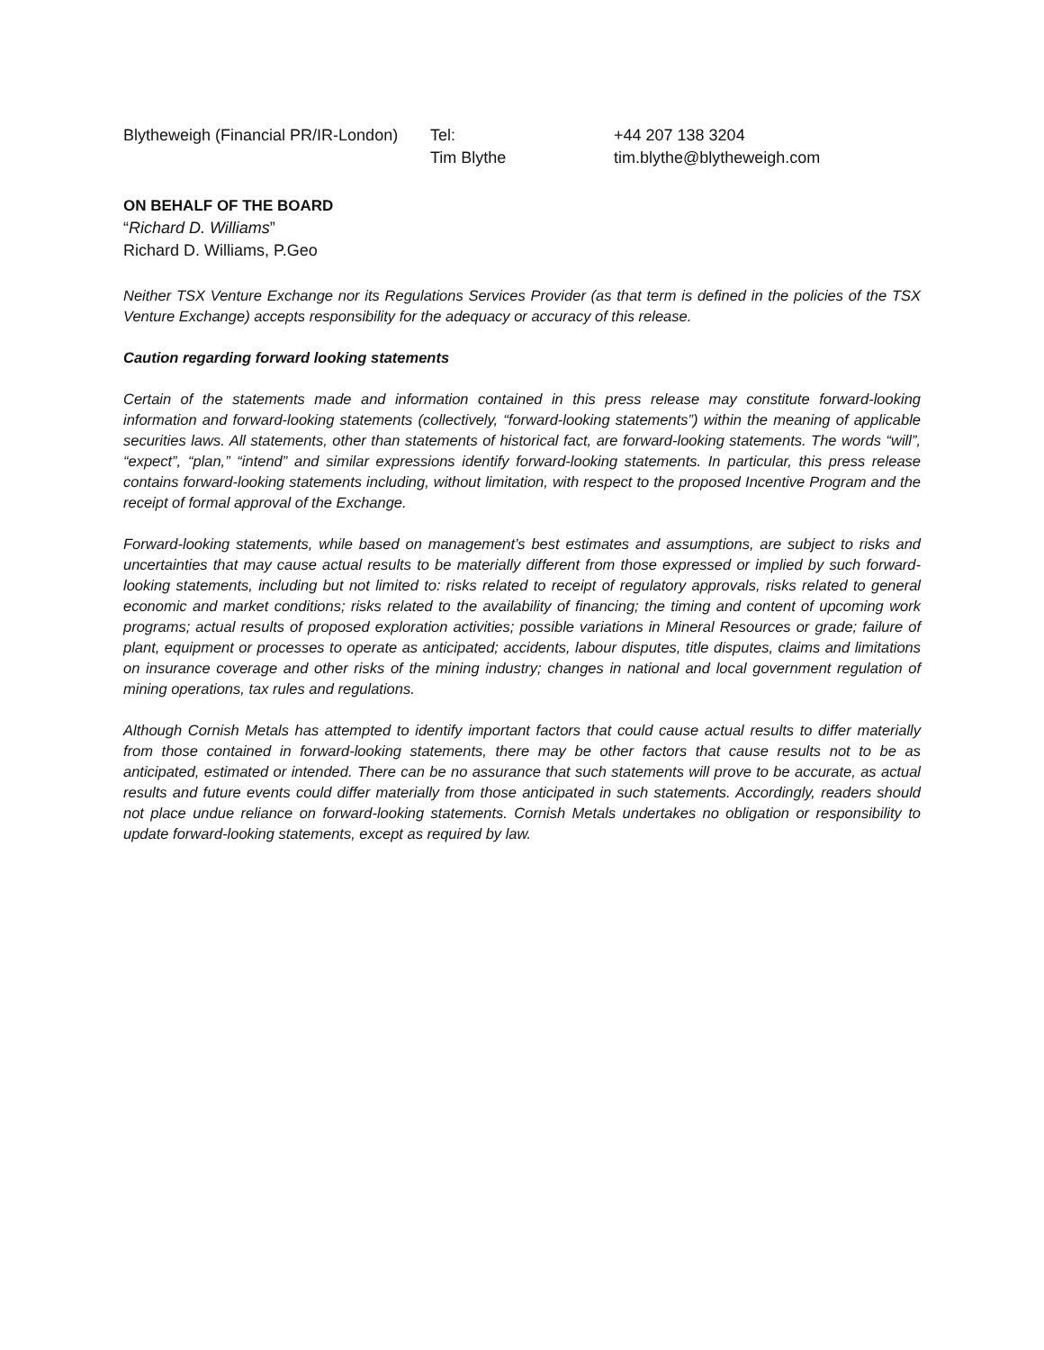| Blytheweigh (Financial PR/IR-London) | Tel: | +44 207 138 3204 |
| | Tim Blythe | tim.blythe@blytheweigh.com |
ON BEHALF OF THE BOARD
“Richard D. Williams”
Richard D. Williams, P.Geo
Neither TSX Venture Exchange nor its Regulations Services Provider (as that term is defined in the policies of the TSX Venture Exchange) accepts responsibility for the adequacy or accuracy of this release.
Caution regarding forward looking statements
Certain of the statements made and information contained in this press release may constitute forward-looking information and forward-looking statements (collectively, “forward-looking statements”) within the meaning of applicable securities laws. All statements, other than statements of historical fact, are forward-looking statements. The words “will”, “expect”, “plan,” “intend” and similar expressions identify forward-looking statements. In particular, this press release contains forward-looking statements including, without limitation, with respect to the proposed Incentive Program and the receipt of formal approval of the Exchange.
Forward-looking statements, while based on management’s best estimates and assumptions, are subject to risks and uncertainties that may cause actual results to be materially different from those expressed or implied by such forward-looking statements, including but not limited to: risks related to receipt of regulatory approvals, risks related to general economic and market conditions; risks related to the availability of financing; the timing and content of upcoming work programs; actual results of proposed exploration activities; possible variations in Mineral Resources or grade; failure of plant, equipment or processes to operate as anticipated; accidents, labour disputes, title disputes, claims and limitations on insurance coverage and other risks of the mining industry; changes in national and local government regulation of mining operations, tax rules and regulations.
Although Cornish Metals has attempted to identify important factors that could cause actual results to differ materially from those contained in forward-looking statements, there may be other factors that cause results not to be as anticipated, estimated or intended. There can be no assurance that such statements will prove to be accurate, as actual results and future events could differ materially from those anticipated in such statements. Accordingly, readers should not place undue reliance on forward-looking statements. Cornish Metals undertakes no obligation or responsibility to update forward-looking statements, except as required by law.